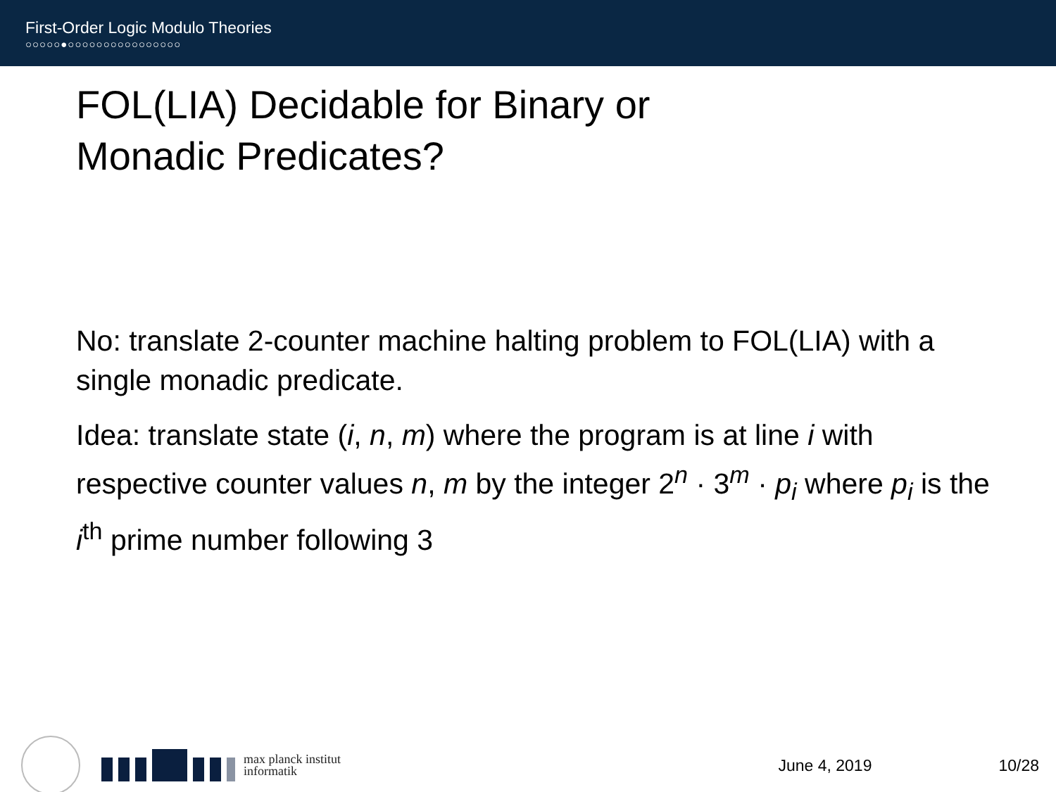First-Order Logic Modulo Theories
○○○○○●○○○○○○○○○○○○○○○○
FOL(LIA) Decidable for Binary or Monadic Predicates?
No: translate 2-counter machine halting problem to FOL(LIA) with a single monadic predicate.
Idea: translate state (i, n, m) where the program is at line i with respective counter values n, m by the integer 2<sup>n</sup> · 3<sup>m</sup> · p<sub>i</sub> where p<sub>i</sub> is the i<sup>th</sup> prime number following 3
max planck institut
informatik
June 4, 2019 10/28